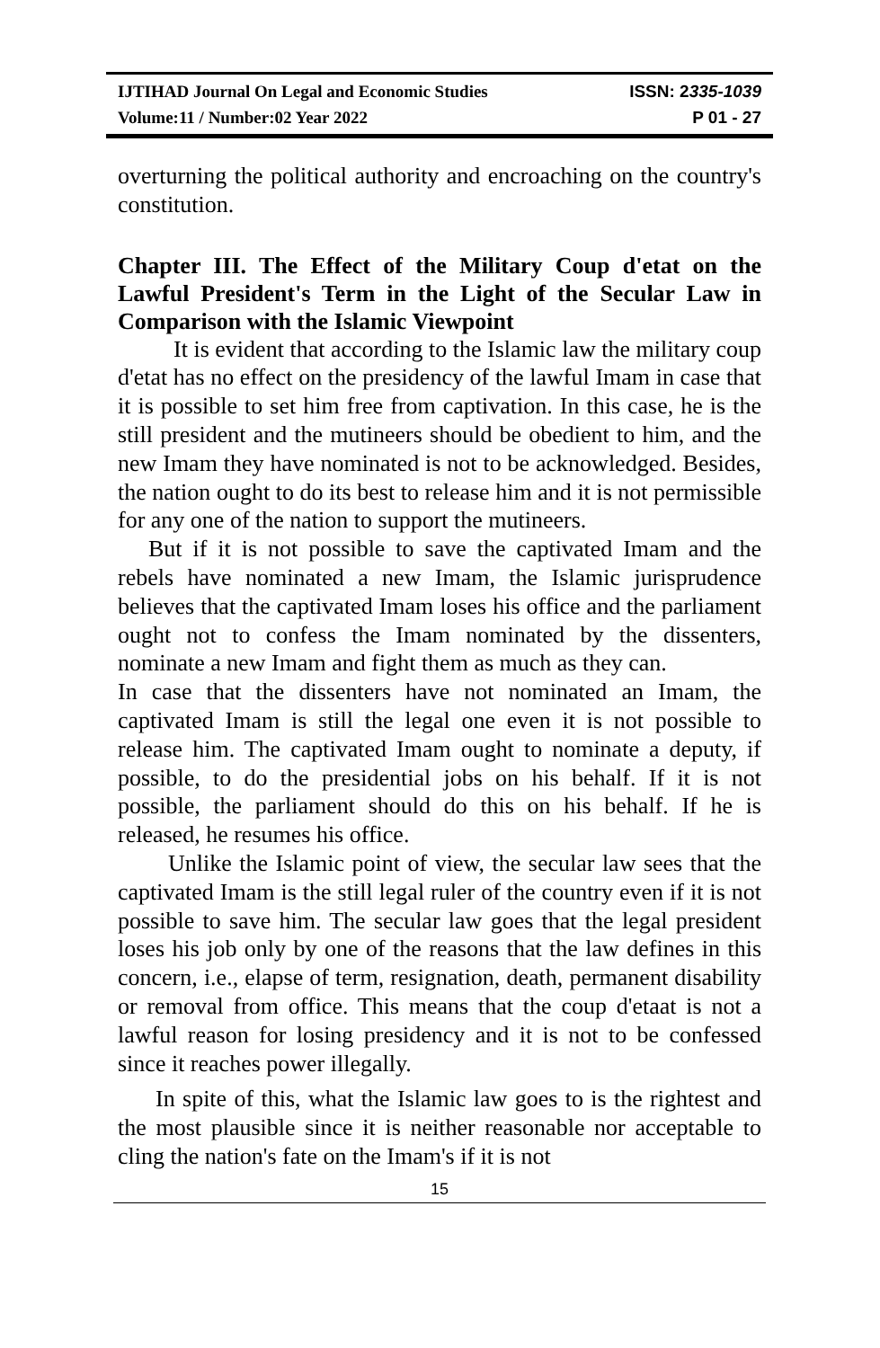IJTIHAD Journal On Legal and Economic Studies ISSN: 2335-1039
Volume:11 / Number:02 Year 2022 P 01 - 27
overturning the political authority and encroaching on the country's constitution.
Chapter III. The Effect of the Military Coup d'etat on the Lawful President's Term in the Light of the Secular Law in Comparison with the Islamic Viewpoint
It is evident that according to the Islamic law the military coup d'etat has no effect on the presidency of the lawful Imam in case that it is possible to set him free from captivation. In this case, he is the still president and the mutineers should be obedient to him, and the new Imam they have nominated is not to be acknowledged. Besides, the nation ought to do its best to release him and it is not permissible for any one of the nation to support the mutineers.
But if it is not possible to save the captivated Imam and the rebels have nominated a new Imam, the Islamic jurisprudence believes that the captivated Imam loses his office and the parliament ought not to confess the Imam nominated by the dissenters, nominate a new Imam and fight them as much as they can.
In case that the dissenters have not nominated an Imam, the captivated Imam is still the legal one even it is not possible to release him. The captivated Imam ought to nominate a deputy, if possible, to do the presidential jobs on his behalf. If it is not possible, the parliament should do this on his behalf. If he is released, he resumes his office.
Unlike the Islamic point of view, the secular law sees that the captivated Imam is the still legal ruler of the country even if it is not possible to save him. The secular law goes that the legal president loses his job only by one of the reasons that the law defines in this concern, i.e., elapse of term, resignation, death, permanent disability or removal from office. This means that the coup d'etaat is not a lawful reason for losing presidency and it is not to be confessed since it reaches power illegally.
In spite of this, what the Islamic law goes to is the rightest and the most plausible since it is neither reasonable nor acceptable to cling the nation's fate on the Imam's if it is not
15